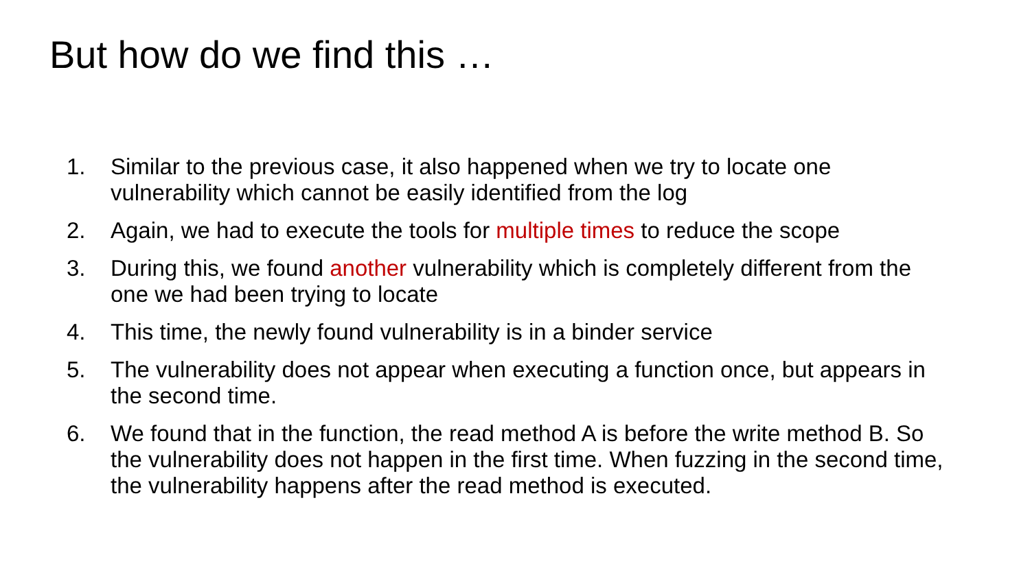But how do we find this …
1. Similar to the previous case, it also happened when we try to locate one vulnerability which cannot be easily identified from the log
2. Again, we had to execute the tools for multiple times to reduce the scope
3. During this, we found another vulnerability which is completely different from the one we had been trying to locate
4. This time, the newly found vulnerability is in a binder service
5. The vulnerability does not appear when executing a function once, but appears in the second time.
6. We found that in the function, the read method A is before the write method B. So the vulnerability does not happen in the first time. When fuzzing in the second time, the vulnerability happens after the read method is executed.